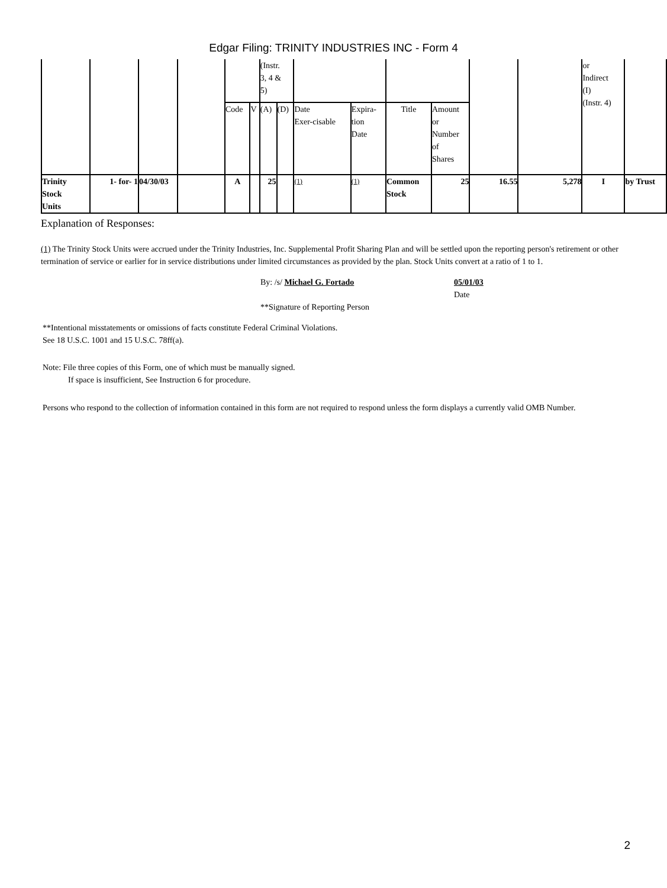Edgar Filing: TRINITY INDUSTRIES INC - Form 4
| | | | | | | (Instr. 3, 4 & 5) | | | | | | | | or Indirect (I) (Instr. 4) | |
| | | | | Code | V | (A) | (D) | Date Exer-cisable | Expira- tion Date | Title | Amount or Number of Shares | | | | |
| Trinity Stock Units | 1- for- 1 | 04/30/03 | | A | | 25 | | <sup>(1)</sup> | <sup>(1)</sup> | Common Stock | 25 | 16.55 | 5,278 | I | by Trust |
Explanation of Responses:
(1) The Trinity Stock Units were accrued under the Trinity Industries, Inc. Supplemental Profit Sharing Plan and will be settled upon the reporting person's retirement or other termination of service or earlier for in service distributions under limited circumstances as provided by the plan. Stock Units convert at a ratio of 1 to 1.
By: /s/ Michael G. Fortado
**Signature of Reporting Person
05/01/03
Date
**Intentional misstatements or omissions of facts constitute Federal Criminal Violations.
See 18 U.S.C. 1001 and 15 U.S.C. 78ff(a).
Note: File three copies of this Form, one of which must be manually signed.
If space is insufficient, See Instruction 6 for procedure.
Persons who respond to the collection of information contained in this form are not required to respond unless the form displays a currently valid OMB Number.
2